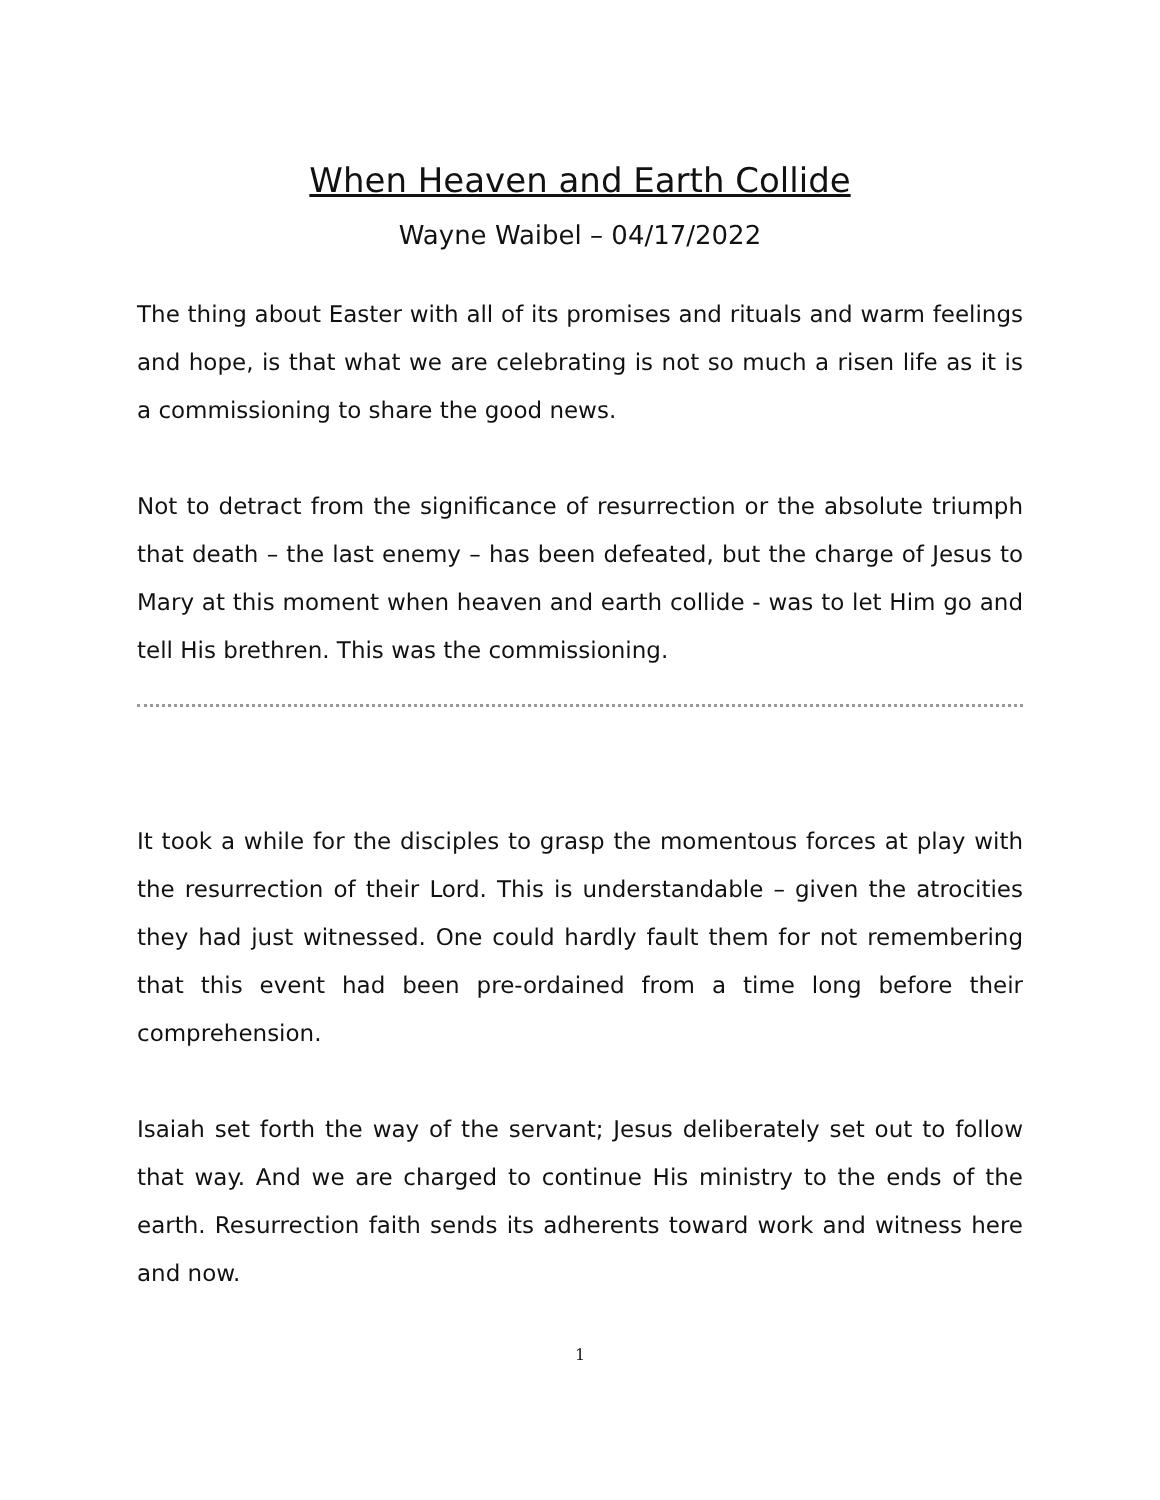When Heaven and Earth Collide
Wayne Waibel – 04/17/2022
The thing about Easter with all of its promises and rituals and warm feelings and hope, is that what we are celebrating is not so much a risen life as it is a commissioning to share the good news.
Not to detract from the significance of resurrection or the absolute triumph that death – the last enemy – has been defeated, but the charge of Jesus to Mary at this moment when heaven and earth collide - was to let Him go and tell His brethren. This was the commissioning.
It took a while for the disciples to grasp the momentous forces at play with the resurrection of their Lord. This is understandable – given the atrocities they had just witnessed. One could hardly fault them for not remembering that this event had been pre-ordained from a time long before their comprehension.
Isaiah set forth the way of the servant; Jesus deliberately set out to follow that way. And we are charged to continue His ministry to the ends of the earth. Resurrection faith sends its adherents toward work and witness here and now.
1